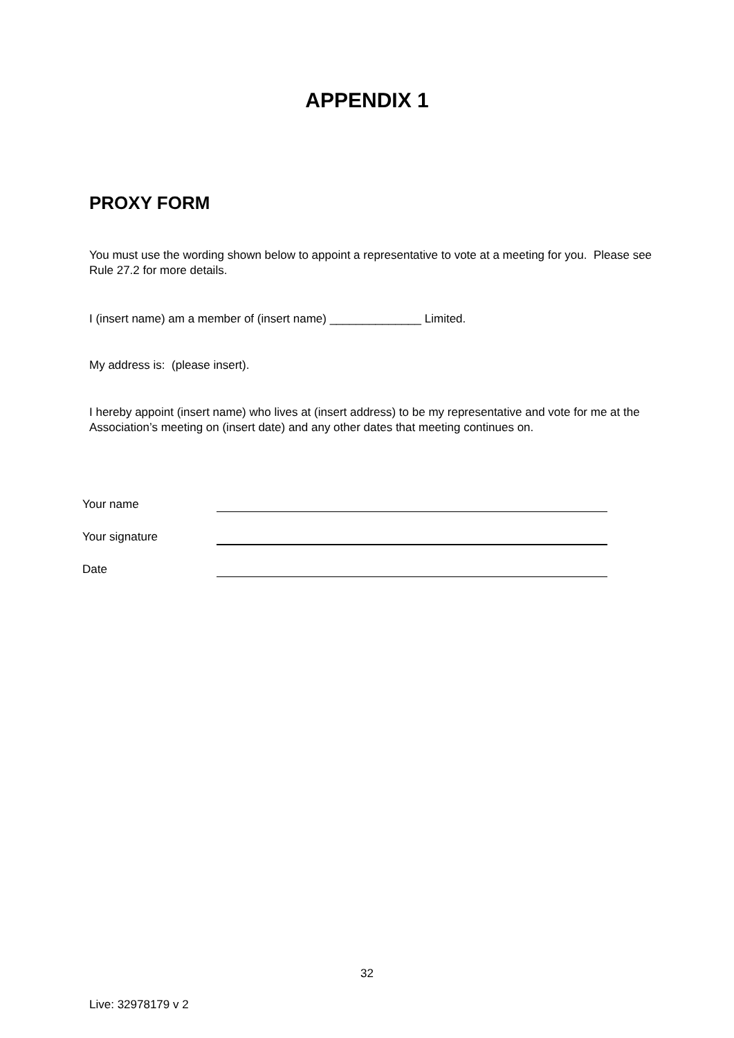APPENDIX 1
PROXY FORM
You must use the wording shown below to appoint a representative to vote at a meeting for you. Please see Rule 27.2 for more details.
I (insert name) am a member of (insert name) ______________ Limited.
My address is: (please insert).
I hereby appoint (insert name) who lives at (insert address) to be my representative and vote for me at the Association’s meeting on (insert date) and any other dates that meeting continues on.
Your name
Your signature
Date
32
Live: 32978179 v 2